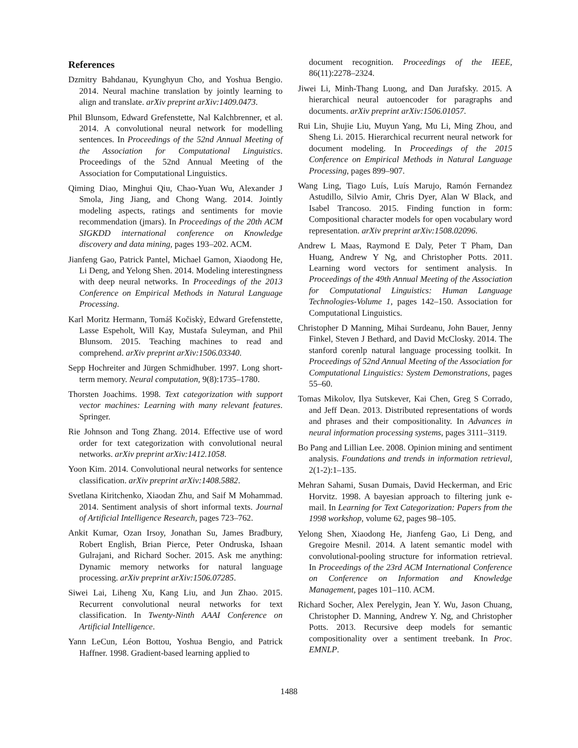References
Dzmitry Bahdanau, Kyunghyun Cho, and Yoshua Bengio. 2014. Neural machine translation by jointly learning to align and translate. arXiv preprint arXiv:1409.0473.
Phil Blunsom, Edward Grefenstette, Nal Kalchbrenner, et al. 2014. A convolutional neural network for modelling sentences. In Proceedings of the 52nd Annual Meeting of the Association for Computational Linguistics. Proceedings of the 52nd Annual Meeting of the Association for Computational Linguistics.
Qiming Diao, Minghui Qiu, Chao-Yuan Wu, Alexander J Smola, Jing Jiang, and Chong Wang. 2014. Jointly modeling aspects, ratings and sentiments for movie recommendation (jmars). In Proceedings of the 20th ACM SIGKDD international conference on Knowledge discovery and data mining, pages 193–202. ACM.
Jianfeng Gao, Patrick Pantel, Michael Gamon, Xiaodong He, Li Deng, and Yelong Shen. 2014. Modeling interestingness with deep neural networks. In Proceedings of the 2013 Conference on Empirical Methods in Natural Language Processing.
Karl Moritz Hermann, Tomáš Kočiskỳ, Edward Grefenstette, Lasse Espeholt, Will Kay, Mustafa Suleyman, and Phil Blunsom. 2015. Teaching machines to read and comprehend. arXiv preprint arXiv:1506.03340.
Sepp Hochreiter and Jürgen Schmidhuber. 1997. Long short-term memory. Neural computation, 9(8):1735–1780.
Thorsten Joachims. 1998. Text categorization with support vector machines: Learning with many relevant features. Springer.
Rie Johnson and Tong Zhang. 2014. Effective use of word order for text categorization with convolutional neural networks. arXiv preprint arXiv:1412.1058.
Yoon Kim. 2014. Convolutional neural networks for sentence classification. arXiv preprint arXiv:1408.5882.
Svetlana Kiritchenko, Xiaodan Zhu, and Saif M Mohammad. 2014. Sentiment analysis of short informal texts. Journal of Artificial Intelligence Research, pages 723–762.
Ankit Kumar, Ozan Irsoy, Jonathan Su, James Bradbury, Robert English, Brian Pierce, Peter Ondruska, Ishaan Gulrajani, and Richard Socher. 2015. Ask me anything: Dynamic memory networks for natural language processing. arXiv preprint arXiv:1506.07285.
Siwei Lai, Liheng Xu, Kang Liu, and Jun Zhao. 2015. Recurrent convolutional neural networks for text classification. In Twenty-Ninth AAAI Conference on Artificial Intelligence.
Yann LeCun, Léon Bottou, Yoshua Bengio, and Patrick Haffner. 1998. Gradient-based learning applied to
document recognition. Proceedings of the IEEE, 86(11):2278–2324.
Jiwei Li, Minh-Thang Luong, and Dan Jurafsky. 2015. A hierarchical neural autoencoder for paragraphs and documents. arXiv preprint arXiv:1506.01057.
Rui Lin, Shujie Liu, Muyun Yang, Mu Li, Ming Zhou, and Sheng Li. 2015. Hierarchical recurrent neural network for document modeling. In Proceedings of the 2015 Conference on Empirical Methods in Natural Language Processing, pages 899–907.
Wang Ling, Tiago Luís, Luís Marujo, Ramón Fernandez Astudillo, Silvio Amir, Chris Dyer, Alan W Black, and Isabel Trancoso. 2015. Finding function in form: Compositional character models for open vocabulary word representation. arXiv preprint arXiv:1508.02096.
Andrew L Maas, Raymond E Daly, Peter T Pham, Dan Huang, Andrew Y Ng, and Christopher Potts. 2011. Learning word vectors for sentiment analysis. In Proceedings of the 49th Annual Meeting of the Association for Computational Linguistics: Human Language Technologies-Volume 1, pages 142–150. Association for Computational Linguistics.
Christopher D Manning, Mihai Surdeanu, John Bauer, Jenny Finkel, Steven J Bethard, and David McClosky. 2014. The stanford corenlp natural language processing toolkit. In Proceedings of 52nd Annual Meeting of the Association for Computational Linguistics: System Demonstrations, pages 55–60.
Tomas Mikolov, Ilya Sutskever, Kai Chen, Greg S Corrado, and Jeff Dean. 2013. Distributed representations of words and phrases and their compositionality. In Advances in neural information processing systems, pages 3111–3119.
Bo Pang and Lillian Lee. 2008. Opinion mining and sentiment analysis. Foundations and trends in information retrieval, 2(1-2):1–135.
Mehran Sahami, Susan Dumais, David Heckerman, and Eric Horvitz. 1998. A bayesian approach to filtering junk e-mail. In Learning for Text Categorization: Papers from the 1998 workshop, volume 62, pages 98–105.
Yelong Shen, Xiaodong He, Jianfeng Gao, Li Deng, and Gregoire Mesnil. 2014. A latent semantic model with convolutional-pooling structure for information retrieval. In Proceedings of the 23rd ACM International Conference on Conference on Information and Knowledge Management, pages 101–110. ACM.
Richard Socher, Alex Perelygin, Jean Y. Wu, Jason Chuang, Christopher D. Manning, Andrew Y. Ng, and Christopher Potts. 2013. Recursive deep models for semantic compositionality over a sentiment treebank. In Proc. EMNLP.
1488